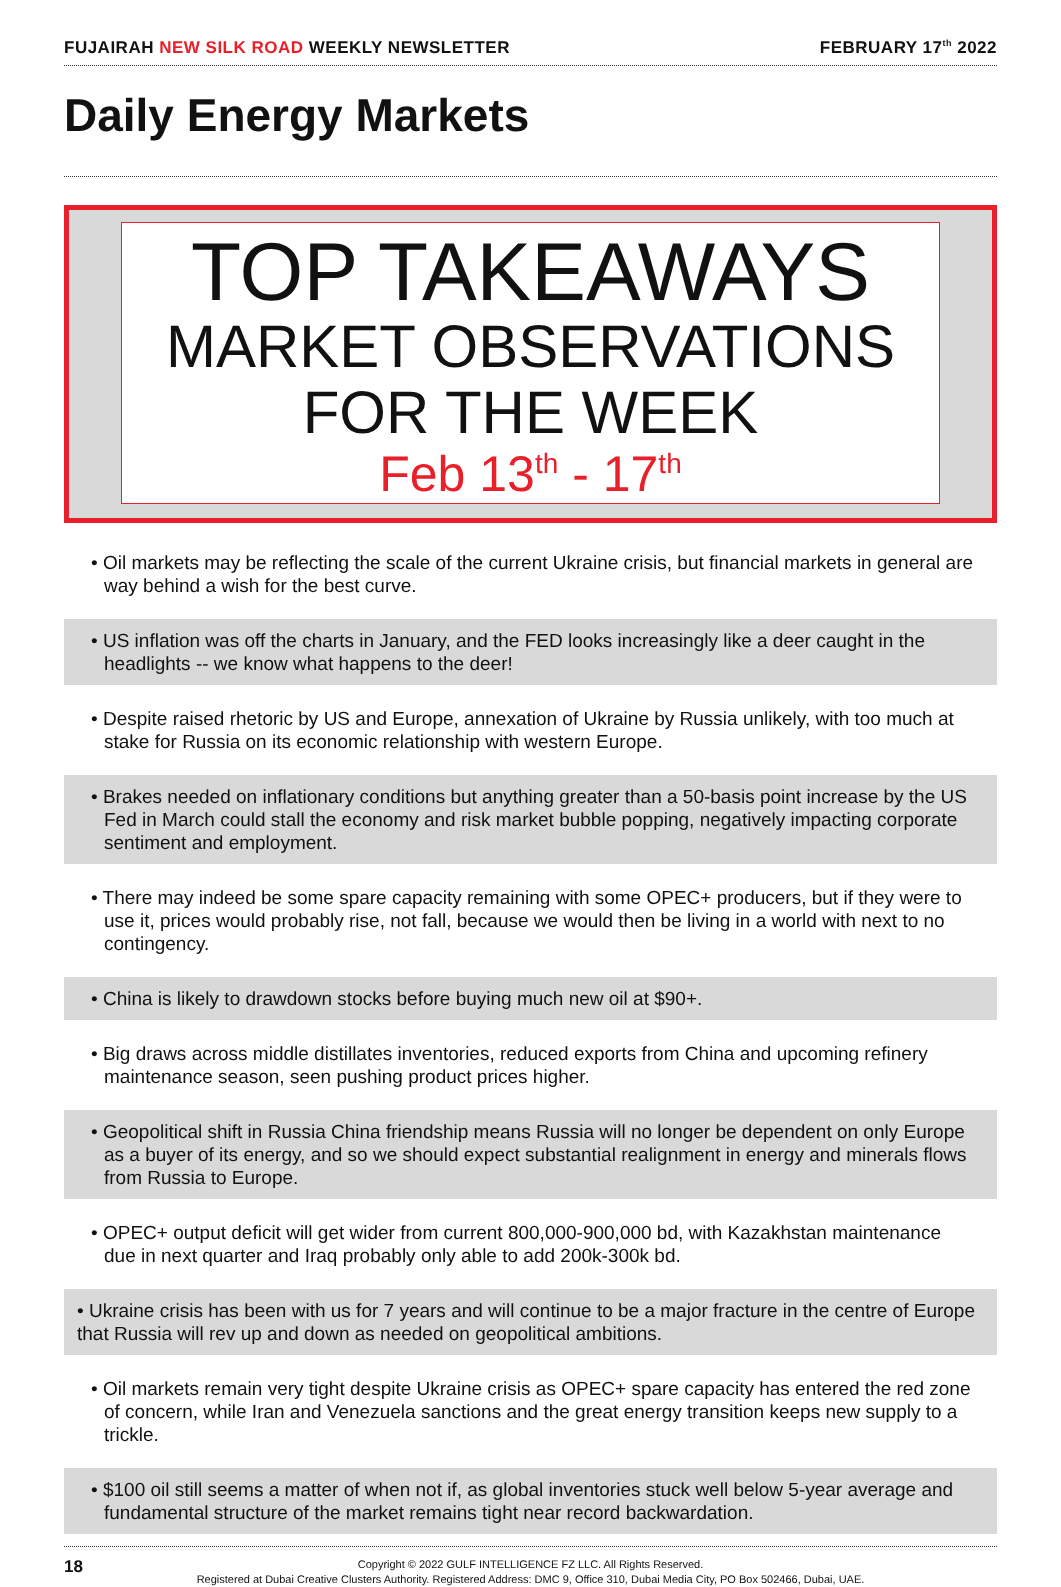FUJAIRAH NEW SILK ROAD WEEKLY NEWSLETTER FEBRUARY 17<sup>th</sup> 2022
Daily Energy Markets
TOP TAKEAWAYS
MARKET OBSERVATIONS
FOR THE WEEK
Feb 13<sup>th</sup> - 17<sup>th</sup>
• Oil markets may be reflecting the scale of the current Ukraine crisis, but financial markets in general are way behind a wish for the best curve.
• US inflation was off the charts in January, and the FED looks increasingly like a deer caught in the headlights -- we know what happens to the deer!
• Despite raised rhetoric by US and Europe, annexation of Ukraine by Russia unlikely, with too much at stake for Russia on its economic relationship with western Europe.
• Brakes needed on inflationary conditions but anything greater than a 50-basis point increase by the US Fed in March could stall the economy and risk market bubble popping, negatively impacting corporate sentiment and employment.
• There may indeed be some spare capacity remaining with some OPEC+ producers, but if they were to use it, prices would probably rise, not fall, because we would then be living in a world with next to no contingency.
• China is likely to drawdown stocks before buying much new oil at $90+.
• Big draws across middle distillates inventories, reduced exports from China and upcoming refinery maintenance season, seen pushing product prices higher.
• Geopolitical shift in Russia China friendship means Russia will no longer be dependent on only Europe as a buyer of its energy, and so we should expect substantial realignment in energy and minerals flows from Russia to Europe.
• OPEC+ output deficit will get wider from current 800,000-900,000 bd, with Kazakhstan maintenance due in next quarter and Iraq probably only able to add 200k-300k bd.
• Ukraine crisis has been with us for 7 years and will continue to be a major fracture in the centre of Europe that Russia will rev up and down as needed on geopolitical ambitions.
• Oil markets remain very tight despite Ukraine crisis as OPEC+ spare capacity has entered the red zone of concern, while Iran and Venezuela sanctions and the great energy transition keeps new supply to a trickle.
• $100 oil still seems a matter of when not if, as global inventories stuck well below 5-year average and fundamental structure of the market remains tight near record backwardation.
18
Copyright © 2022 GULF INTELLIGENCE FZ LLC. All Rights Reserved.
Registered at Dubai Creative Clusters Authority. Registered Address: DMC 9, Office 310, Dubai Media City, PO Box 502466, Dubai, UAE.